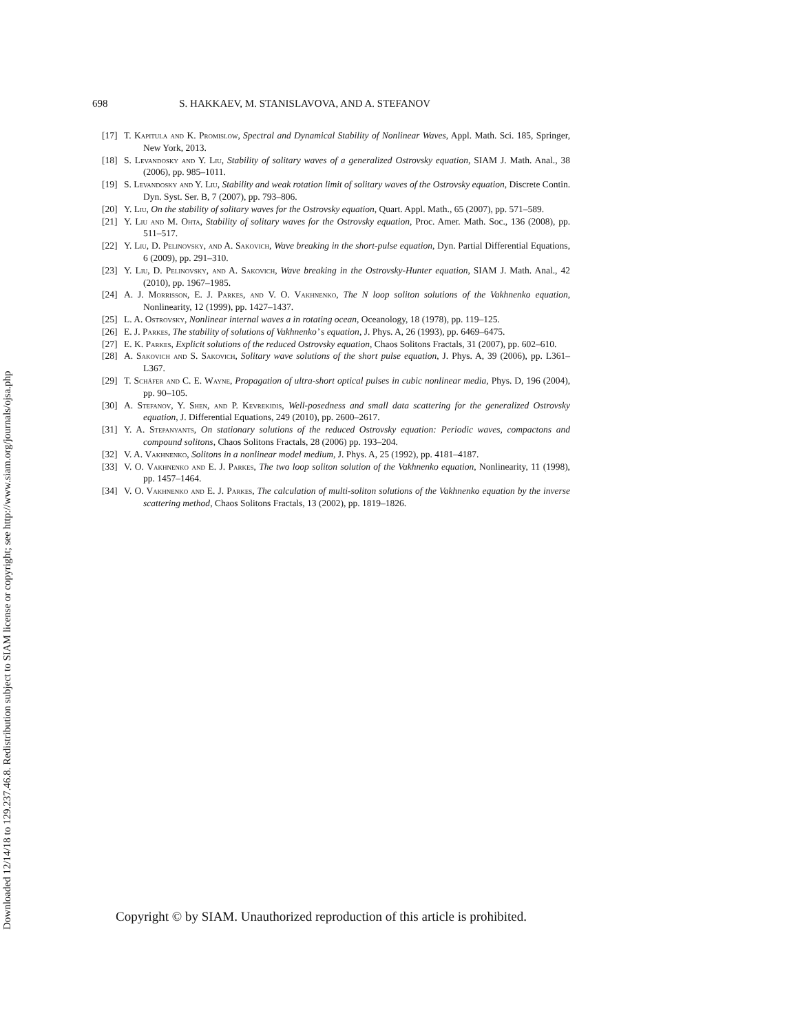Downloaded 12/14/18 to 129.237.46.8. Redistribution subject to SIAM license or copyright; see http://www.siam.org/journals/ojsa.php
698 S. HAKKAEV, M. STANISLAVOVA, AND A. STEFANOV
[17] T. Kapitula and K. Promislow, Spectral and Dynamical Stability of Nonlinear Waves, Appl. Math. Sci. 185, Springer, New York, 2013.
[18] S. Levandosky and Y. Liu, Stability of solitary waves of a generalized Ostrovsky equation, SIAM J. Math. Anal., 38 (2006), pp. 985–1011.
[19] S. Levandosky and Y. Liu, Stability and weak rotation limit of solitary waves of the Ostrovsky equation, Discrete Contin. Dyn. Syst. Ser. B, 7 (2007), pp. 793–806.
[20] Y. Liu, On the stability of solitary waves for the Ostrovsky equation, Quart. Appl. Math., 65 (2007), pp. 571–589.
[21] Y. Liu and M. Ohta, Stability of solitary waves for the Ostrovsky equation, Proc. Amer. Math. Soc., 136 (2008), pp. 511–517.
[22] Y. Liu, D. Pelinovsky, and A. Sakovich, Wave breaking in the short-pulse equation, Dyn. Partial Differential Equations, 6 (2009), pp. 291–310.
[23] Y. Liu, D. Pelinovsky, and A. Sakovich, Wave breaking in the Ostrovsky-Hunter equation, SIAM J. Math. Anal., 42 (2010), pp. 1967–1985.
[24] A. J. Morrisson, E. J. Parkes, and V. O. Vakhnenko, The N loop soliton solutions of the Vakhnenko equation, Nonlinearity, 12 (1999), pp. 1427–1437.
[25] L. A. Ostrovsky, Nonlinear internal waves a in rotating ocean, Oceanology, 18 (1978), pp. 119–125.
[26] E. J. Parkes, The stability of solutions of Vakhnenko’ s equation, J. Phys. A, 26 (1993), pp. 6469–6475.
[27] E. K. Parkes, Explicit solutions of the reduced Ostrovsky equation, Chaos Solitons Fractals, 31 (2007), pp. 602–610.
[28] A. Sakovich and S. Sakovich, Solitary wave solutions of the short pulse equation, J. Phys. A, 39 (2006), pp. L361–L367.
[29] T. Schäfer and C. E. Wayne, Propagation of ultra-short optical pulses in cubic nonlinear media, Phys. D, 196 (2004), pp. 90–105.
[30] A. Stefanov, Y. Shen, and P. Kevrekidis, Well-posedness and small data scattering for the generalized Ostrovsky equation, J. Differential Equations, 249 (2010), pp. 2600–2617.
[31] Y. A. Stepanyants, On stationary solutions of the reduced Ostrovsky equation: Periodic waves, compactons and compound solitons, Chaos Solitons Fractals, 28 (2006) pp. 193–204.
[32] V. A. Vakhnenko, Solitons in a nonlinear model medium, J. Phys. A, 25 (1992), pp. 4181–4187.
[33] V. O. Vakhnenko and E. J. Parkes, The two loop soliton solution of the Vakhnenko equation, Nonlinearity, 11 (1998), pp. 1457–1464.
[34] V. O. Vakhnenko and E. J. Parkes, The calculation of multi-soliton solutions of the Vakhnenko equation by the inverse scattering method, Chaos Solitons Fractals, 13 (2002), pp. 1819–1826.
Copyright © by SIAM. Unauthorized reproduction of this article is prohibited.